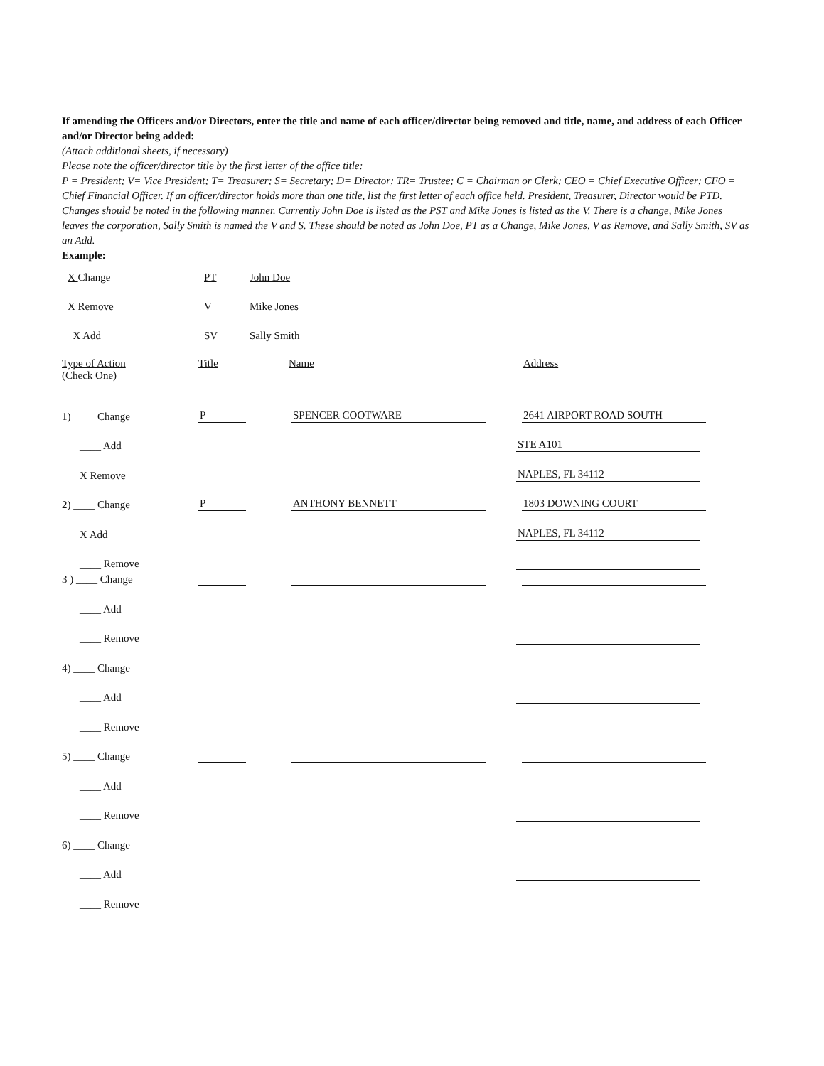If amending the Officers and/or Directors, enter the title and name of each officer/director being removed and title, name, and address of each Officer and/or Director being added:
(Attach additional sheets, if necessary)
Please note the officer/director title by the first letter of the office title:
P = President; V= Vice President; T= Treasurer; S= Secretary; D= Director; TR= Trustee; C = Chairman or Clerk; CEO = Chief Executive Officer; CFO = Chief Financial Officer. If an officer/director holds more than one title, list the first letter of each office held. President, Treasurer, Director would be PTD.
Changes should be noted in the following manner. Currently John Doe is listed as the PST and Mike Jones is listed as the V. There is a change, Mike Jones leaves the corporation, Sally Smith is named the V and S. These should be noted as John Doe, PT as a Change, Mike Jones, V as Remove, and Sally Smith, SV as an Add.
Example:
X Change PT John Doe
X Remove V Mike Jones
_X Add SV Sally Smith
Type of Action
(Check One)
Title Name Address
1) ____ Change
P
SPENCER COOTWARE
2641 AIRPORT ROAD SOUTH
____ Add
STE A101
X Remove
NAPLES, FL 34112
2) ____ Change
P
ANTHONY BENNETT
1803 DOWNING COURT
X Add
NAPLES, FL 34112
____ Remove
3 ) ____ Change
____ Add
____ Remove
4) ____ Change
____ Add
____ Remove
5) ____ Change
____ Add
____ Remove
6) ____ Change
____ Add
____ Remove